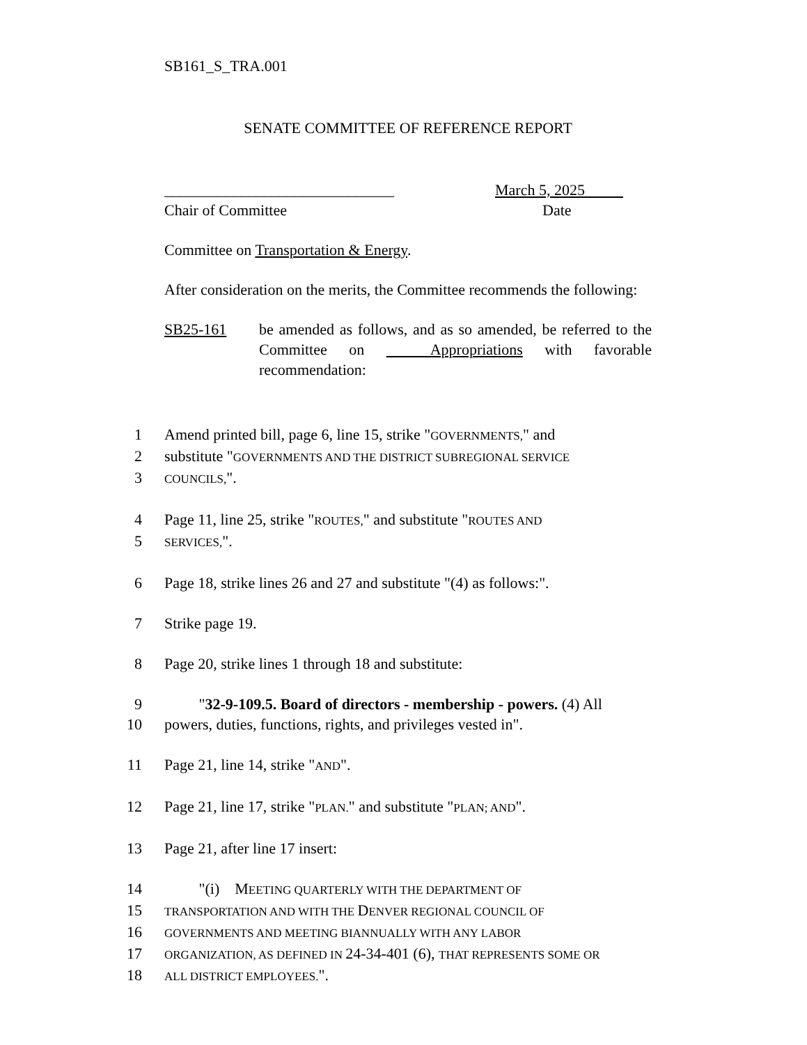SB161_S_TRA.001
SENATE COMMITTEE OF REFERENCE REPORT
______________________________
Chair of Committee
March 5, 2025
Date
Committee on Transportation & Energy.
After consideration on the merits, the Committee recommends the following:
SB25-161 be amended as follows, and as so amended, be referred to the Committee on Appropriations with favorable recommendation:
1 Amend printed bill, page 6, line 15, strike "GOVERNMENTS," and
2 substitute "GOVERNMENTS AND THE DISTRICT SUBREGIONAL SERVICE
3 COUNCILS,".
4 Page 11, line 25, strike "ROUTES," and substitute "ROUTES AND
5 SERVICES,".
6 Page 18, strike lines 26 and 27 and substitute "(4) as follows:".
7 Strike page 19.
8 Page 20, strike lines 1 through 18 and substitute:
9 "32-9-109.5. Board of directors - membership - powers. (4) All
10 powers, duties, functions, rights, and privileges vested in".
11 Page 21, line 14, strike "AND".
12 Page 21, line 17, strike "PLAN." and substitute "PLAN; AND".
13 Page 21, after line 17 insert:
14 "(i) MEETING QUARTERLY WITH THE DEPARTMENT OF
15 TRANSPORTATION AND WITH THE DENVER REGIONAL COUNCIL OF
16 GOVERNMENTS AND MEETING BIANNUALLY WITH ANY LABOR
17 ORGANIZATION, AS DEFINED IN 24-34-401 (6), THAT REPRESENTS SOME OR
18 ALL DISTRICT EMPLOYEES.".